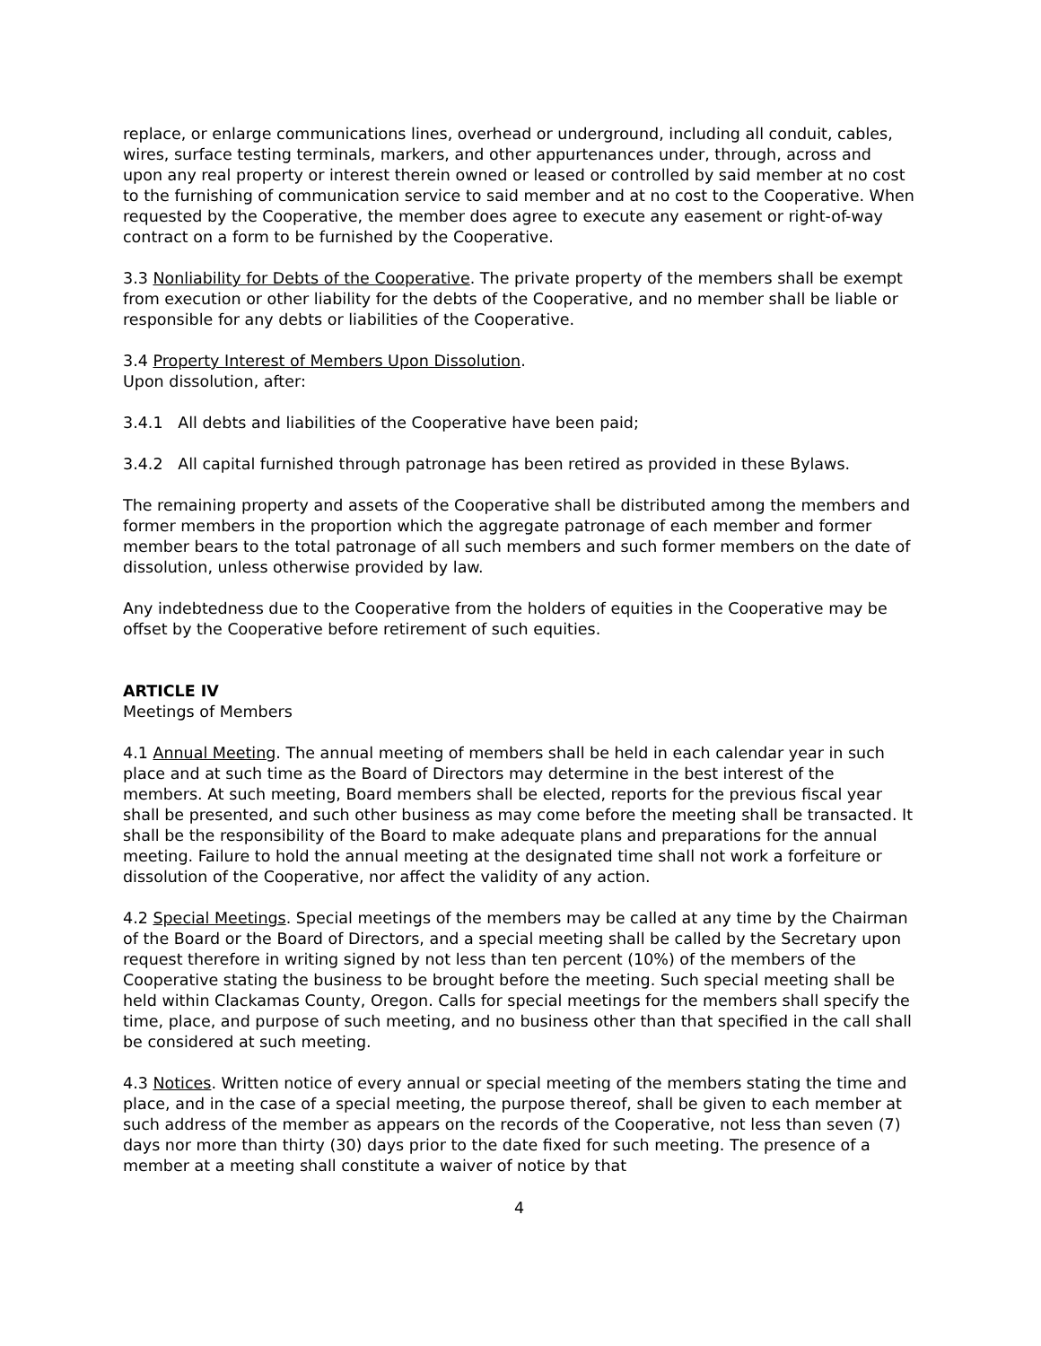replace, or enlarge communications lines, overhead or underground, including all conduit, cables, wires, surface testing terminals, markers, and other appurtenances under, through, across and upon any real property or interest therein owned or leased or controlled by said member at no cost to the furnishing of communication service to said member and at no cost to the Cooperative. When requested by the Cooperative, the member does agree to execute any easement or right-of-way contract on a form to be furnished by the Cooperative.
3.3 Nonliability for Debts of the Cooperative. The private property of the members shall be exempt from execution or other liability for the debts of the Cooperative, and no member shall be liable or responsible for any debts or liabilities of the Cooperative.
3.4 Property Interest of Members Upon Dissolution.
Upon dissolution, after:
3.4.1 All debts and liabilities of the Cooperative have been paid;
3.4.2 All capital furnished through patronage has been retired as provided in these Bylaws.
The remaining property and assets of the Cooperative shall be distributed among the members and former members in the proportion which the aggregate patronage of each member and former member bears to the total patronage of all such members and such former members on the date of dissolution, unless otherwise provided by law.
Any indebtedness due to the Cooperative from the holders of equities in the Cooperative may be offset by the Cooperative before retirement of such equities.
ARTICLE IV
Meetings of Members
4.1 Annual Meeting. The annual meeting of members shall be held in each calendar year in such place and at such time as the Board of Directors may determine in the best interest of the members. At such meeting, Board members shall be elected, reports for the previous fiscal year shall be presented, and such other business as may come before the meeting shall be transacted. It shall be the responsibility of the Board to make adequate plans and preparations for the annual meeting. Failure to hold the annual meeting at the designated time shall not work a forfeiture or dissolution of the Cooperative, nor affect the validity of any action.
4.2 Special Meetings. Special meetings of the members may be called at any time by the Chairman of the Board or the Board of Directors, and a special meeting shall be called by the Secretary upon request therefore in writing signed by not less than ten percent (10%) of the members of the Cooperative stating the business to be brought before the meeting. Such special meeting shall be held within Clackamas County, Oregon. Calls for special meetings for the members shall specify the time, place, and purpose of such meeting, and no business other than that specified in the call shall be considered at such meeting.
4.3 Notices. Written notice of every annual or special meeting of the members stating the time and place, and in the case of a special meeting, the purpose thereof, shall be given to each member at such address of the member as appears on the records of the Cooperative, not less than seven (7) days nor more than thirty (30) days prior to the date fixed for such meeting. The presence of a member at a meeting shall constitute a waiver of notice by that
4